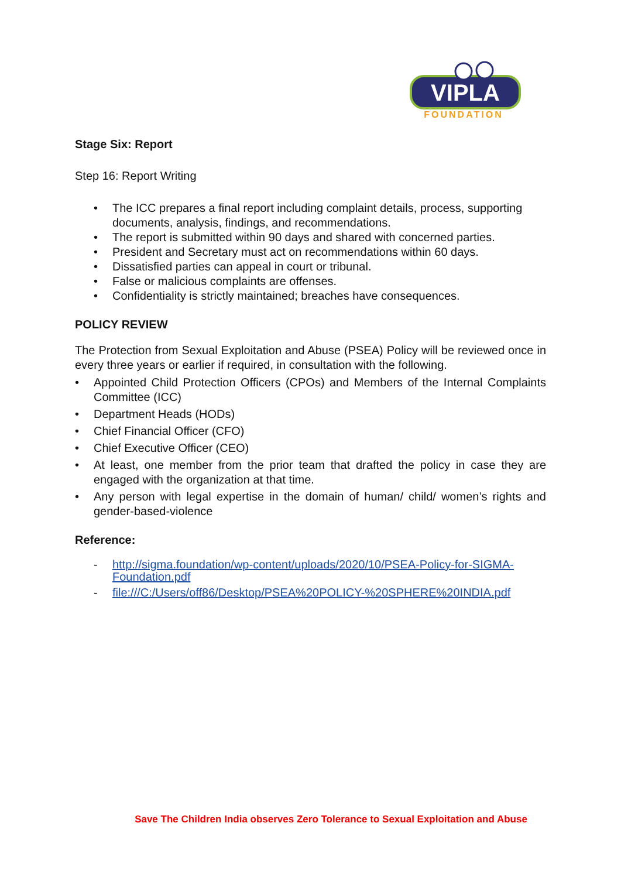VIPLA
FOUNDATION
Stage Six: Report
Step 16: Report Writing
• The ICC prepares a final report including complaint details, process, supporting documents, analysis, findings, and recommendations.
• The report is submitted within 90 days and shared with concerned parties.
• President and Secretary must act on recommendations within 60 days.
• Dissatisfied parties can appeal in court or tribunal.
• False or malicious complaints are offenses.
• Confidentiality is strictly maintained; breaches have consequences.
POLICY REVIEW
The Protection from Sexual Exploitation and Abuse (PSEA) Policy will be reviewed once in every three years or earlier if required, in consultation with the following.
• Appointed Child Protection Officers (CPOs) and Members of the Internal Complaints Committee (ICC)
• Department Heads (HODs)
• Chief Financial Officer (CFO)
• Chief Executive Officer (CEO)
• At least, one member from the prior team that drafted the policy in case they are engaged with the organization at that time.
• Any person with legal expertise in the domain of human/ child/ women’s rights and gender-based-violence
Reference:
- http://sigma.foundation/wp-content/uploads/2020/10/PSEA-Policy-for-SIGMA-Foundation.pdf
- file:///C:/Users/off86/Desktop/PSEA%20POLICY-%20SPHERE%20INDIA.pdf
Save The Children India observes Zero Tolerance to Sexual Exploitation and Abuse